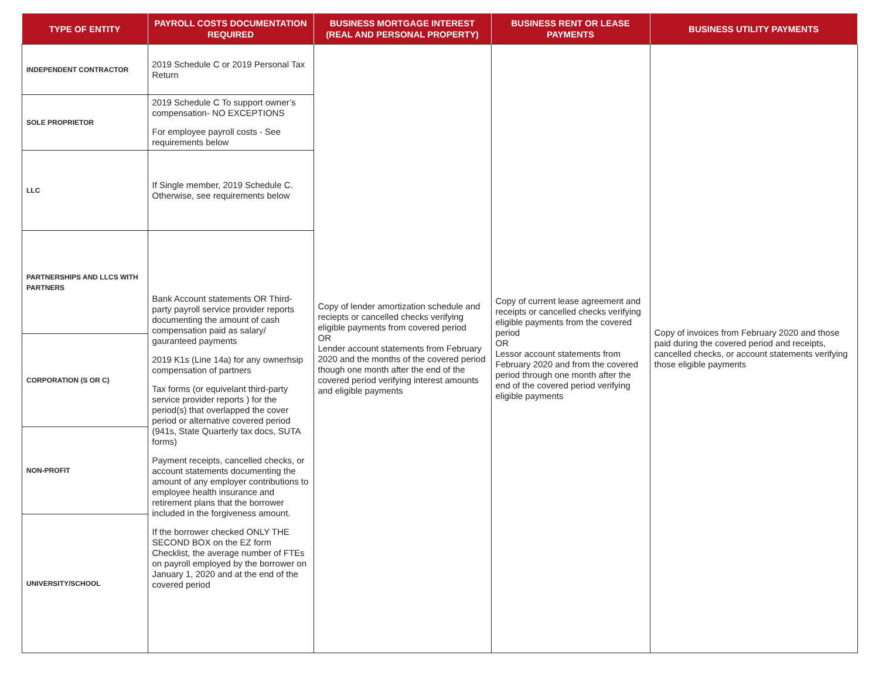| TYPE OF ENTITY | PAYROLL COSTS DOCUMENTATION REQUIRED | BUSINESS MORTGAGE INTEREST (REAL AND PERSONAL PROPERTY) | BUSINESS RENT OR LEASE PAYMENTS | BUSINESS UTILITY PAYMENTS |
| --- | --- | --- | --- | --- |
| INDEPENDENT CONTRACTOR | 2019 Schedule C or 2019 Personal Tax Return | Copy of lender amortization schedule and reciepts or cancelled checks verifying eligible payments from covered period OR Lender account statements from February 2020 and the months of the covered period though one month after the end of the covered period verifying interest amounts and eligible payments | Copy of current lease agreement and receipts or cancelled checks verifying eligible payments from the covered period OR Lessor account statements from February 2020 and from the covered period through one month after the end of the covered period verifying eligible payments | Copy of invoices from February 2020 and those paid during the covered period and receipts, cancelled checks, or account statements verifying those eligible payments |
| SOLE PROPRIETOR | 2019 Schedule C To support owner’s compensation- NO EXCEPTIONS For employee payroll costs - See requirements below | | | |
| LLC | If Single member, 2019 Schedule C. Otherwise, see requirements below | | | |
| PARTNERSHIPS AND LLCS WITH PARTNERS | Bank Account statements OR Third-party payroll service provider reports documenting the amount of cash compensation paid as salary/ gauranteed payments 2019 K1s (Line 14a) for any ownerhsip compensation of partners Tax forms (or equivelant third-party service provider reports ) for the period(s) that overlapped the cover period or alternative covered period (941s, State Quarterly tax docs, SUTA forms) Payment receipts, cancelled checks, or account statements documenting the amount of any employer contributions to employee health insurance and retirement plans that the borrower included in the forgiveness amount. If the borrower checked ONLY THE SECOND BOX on the EZ form Checklist, the average number of FTEs on payroll employed by the borrower on January 1, 2020 and at the end of the covered period | | | |
| CORPORATION (S OR C) | | | | |
| NON-PROFIT | | | | |
| UNIVERSITY/SCHOOL | | | | |